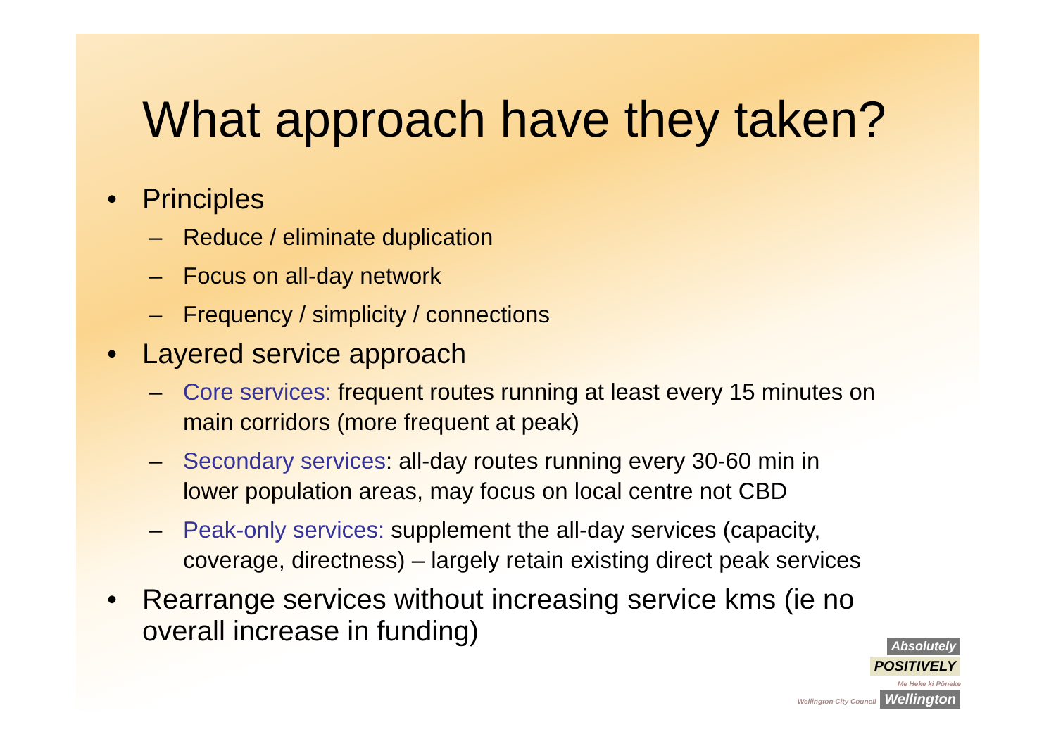What approach have they taken?
• Principles
– Reduce / eliminate duplication
– Focus on all-day network
– Frequency / simplicity / connections
• Layered service approach
– Core services: frequent routes running at least every 15 minutes on main corridors (more frequent at peak)
– Secondary services: all-day routes running every 30-60 min in lower population areas, may focus on local centre not CBD
– Peak-only services: supplement the all-day services (capacity, coverage, directness) – largely retain existing direct peak services
• Rearrange services without increasing service kms (ie no overall increase in funding)
Absolutely
POSITIVELY
Me Heke ki Pōneke
Wellington City Council
Wellington